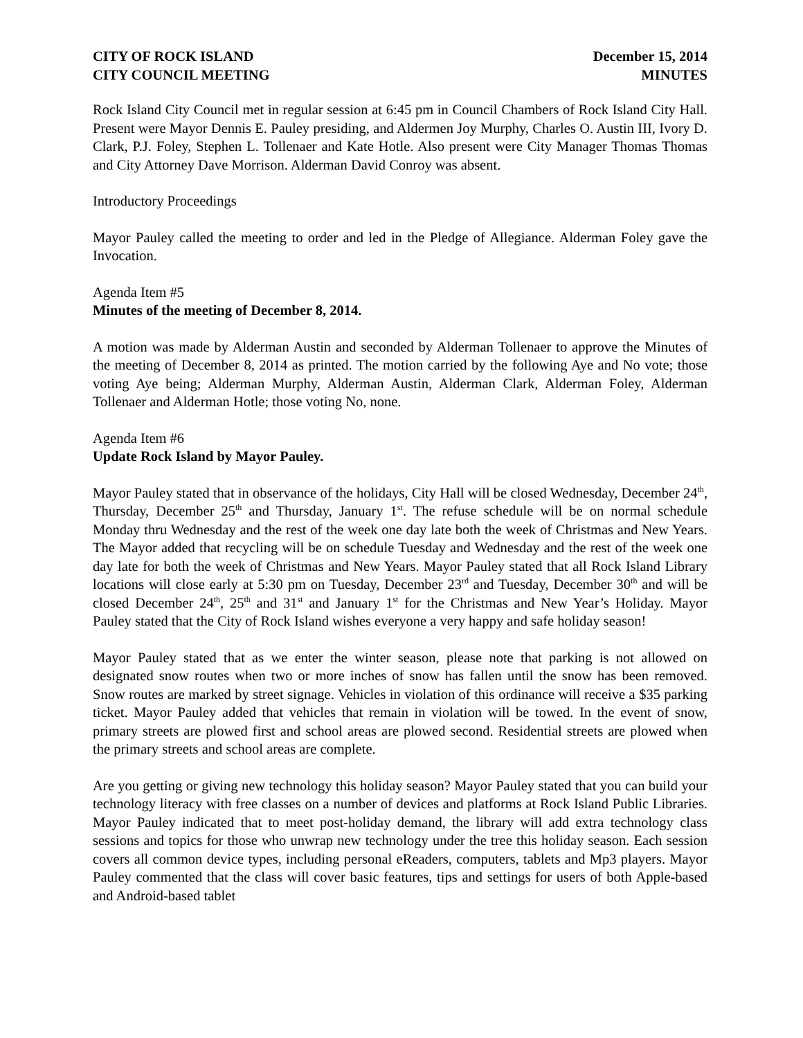CITY OF ROCK ISLAND
CITY COUNCIL MEETING
December 15, 2014
MINUTES
Rock Island City Council met in regular session at 6:45 pm in Council Chambers of Rock Island City Hall. Present were Mayor Dennis E. Pauley presiding, and Aldermen Joy Murphy, Charles O. Austin III, Ivory D. Clark, P.J. Foley, Stephen L. Tollenaer and Kate Hotle. Also present were City Manager Thomas Thomas and City Attorney Dave Morrison. Alderman David Conroy was absent.
Introductory Proceedings
Mayor Pauley called the meeting to order and led in the Pledge of Allegiance. Alderman Foley gave the Invocation.
Agenda Item #5
Minutes of the meeting of December 8, 2014.
A motion was made by Alderman Austin and seconded by Alderman Tollenaer to approve the Minutes of the meeting of December 8, 2014 as printed. The motion carried by the following Aye and No vote; those voting Aye being; Alderman Murphy, Alderman Austin, Alderman Clark, Alderman Foley, Alderman Tollenaer and Alderman Hotle; those voting No, none.
Agenda Item #6
Update Rock Island by Mayor Pauley.
Mayor Pauley stated that in observance of the holidays, City Hall will be closed Wednesday, December 24<sup>th</sup>, Thursday, December 25<sup>th</sup> and Thursday, January 1<sup>st</sup>. The refuse schedule will be on normal schedule Monday thru Wednesday and the rest of the week one day late both the week of Christmas and New Years. The Mayor added that recycling will be on schedule Tuesday and Wednesday and the rest of the week one day late for both the week of Christmas and New Years. Mayor Pauley stated that all Rock Island Library locations will close early at 5:30 pm on Tuesday, December 23<sup>rd</sup> and Tuesday, December 30<sup>th</sup> and will be closed December 24<sup>th</sup>, 25<sup>th</sup> and 31<sup>st</sup> and January 1<sup>st</sup> for the Christmas and New Year’s Holiday. Mayor Pauley stated that the City of Rock Island wishes everyone a very happy and safe holiday season!
Mayor Pauley stated that as we enter the winter season, please note that parking is not allowed on designated snow routes when two or more inches of snow has fallen until the snow has been removed. Snow routes are marked by street signage. Vehicles in violation of this ordinance will receive a $35 parking ticket. Mayor Pauley added that vehicles that remain in violation will be towed. In the event of snow, primary streets are plowed first and school areas are plowed second. Residential streets are plowed when the primary streets and school areas are complete.
Are you getting or giving new technology this holiday season? Mayor Pauley stated that you can build your technology literacy with free classes on a number of devices and platforms at Rock Island Public Libraries. Mayor Pauley indicated that to meet post-holiday demand, the library will add extra technology class sessions and topics for those who unwrap new technology under the tree this holiday season. Each session covers all common device types, including personal eReaders, computers, tablets and Mp3 players. Mayor Pauley commented that the class will cover basic features, tips and settings for users of both Apple-based and Android-based tablet